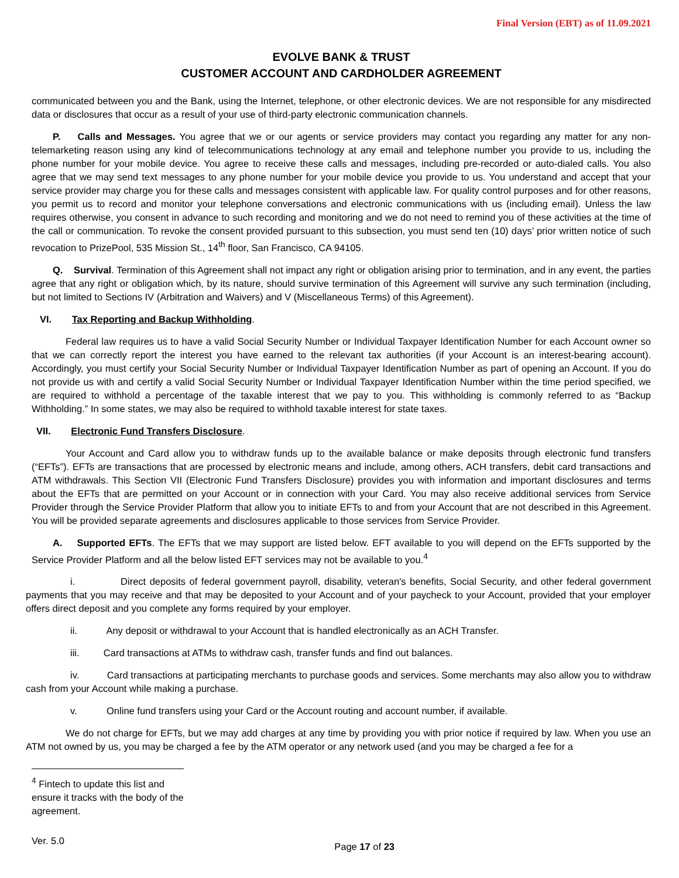Final Version (EBT) as of 11.09.2021
EVOLVE BANK & TRUST
CUSTOMER ACCOUNT AND CARDHOLDER AGREEMENT
communicated between you and the Bank, using the Internet, telephone, or other electronic devices. We are not responsible for any misdirected data or disclosures that occur as a result of your use of third-party electronic communication channels.
P. Calls and Messages. You agree that we or our agents or service providers may contact you regarding any matter for any non-telemarketing reason using any kind of telecommunications technology at any email and telephone number you provide to us, including the phone number for your mobile device. You agree to receive these calls and messages, including pre-recorded or auto-dialed calls. You also agree that we may send text messages to any phone number for your mobile device you provide to us. You understand and accept that your service provider may charge you for these calls and messages consistent with applicable law. For quality control purposes and for other reasons, you permit us to record and monitor your telephone conversations and electronic communications with us (including email). Unless the law requires otherwise, you consent in advance to such recording and monitoring and we do not need to remind you of these activities at the time of the call or communication. To revoke the consent provided pursuant to this subsection, you must send ten (10) days’ prior written notice of such revocation to PrizePool, 535 Mission St., 14<sup>th</sup> floor, San Francisco, CA 94105.
Q. Survival. Termination of this Agreement shall not impact any right or obligation arising prior to termination, and in any event, the parties agree that any right or obligation which, by its nature, should survive termination of this Agreement will survive any such termination (including, but not limited to Sections IV (Arbitration and Waivers) and V (Miscellaneous Terms) of this Agreement).
VI. Tax Reporting and Backup Withholding.
Federal law requires us to have a valid Social Security Number or Individual Taxpayer Identification Number for each Account owner so that we can correctly report the interest you have earned to the relevant tax authorities (if your Account is an interest-bearing account). Accordingly, you must certify your Social Security Number or Individual Taxpayer Identification Number as part of opening an Account. If you do not provide us with and certify a valid Social Security Number or Individual Taxpayer Identification Number within the time period specified, we are required to withhold a percentage of the taxable interest that we pay to you. This withholding is commonly referred to as “Backup Withholding.” In some states, we may also be required to withhold taxable interest for state taxes.
VII. Electronic Fund Transfers Disclosure.
Your Account and Card allow you to withdraw funds up to the available balance or make deposits through electronic fund transfers (“EFTs”). EFTs are transactions that are processed by electronic means and include, among others, ACH transfers, debit card transactions and ATM withdrawals. This Section VII (Electronic Fund Transfers Disclosure) provides you with information and important disclosures and terms about the EFTs that are permitted on your Account or in connection with your Card. You may also receive additional services from Service Provider through the Service Provider Platform that allow you to initiate EFTs to and from your Account that are not described in this Agreement. You will be provided separate agreements and disclosures applicable to those services from Service Provider.
A. Supported EFTs. The EFTs that we may support are listed below. EFT available to you will depend on the EFTs supported by the Service Provider Platform and all the below listed EFT services may not be available to you.<sup>4</sup>
i. Direct deposits of federal government payroll, disability, veteran's benefits, Social Security, and other federal government payments that you may receive and that may be deposited to your Account and of your paycheck to your Account, provided that your employer offers direct deposit and you complete any forms required by your employer.
ii. Any deposit or withdrawal to your Account that is handled electronically as an ACH Transfer.
iii. Card transactions at ATMs to withdraw cash, transfer funds and find out balances.
iv. Card transactions at participating merchants to purchase goods and services. Some merchants may also allow you to withdraw cash from your Account while making a purchase.
v. Online fund transfers using your Card or the Account routing and account number, if available.
We do not charge for EFTs, but we may add charges at any time by providing you with prior notice if required by law. When you use an ATM not owned by us, you may be charged a fee by the ATM operator or any network used (and you may be charged a fee for a
<sup>4</sup> Fintech to update this list and ensure it tracks with the body of the agreement.
Ver. 5.0 Page 17 of 23